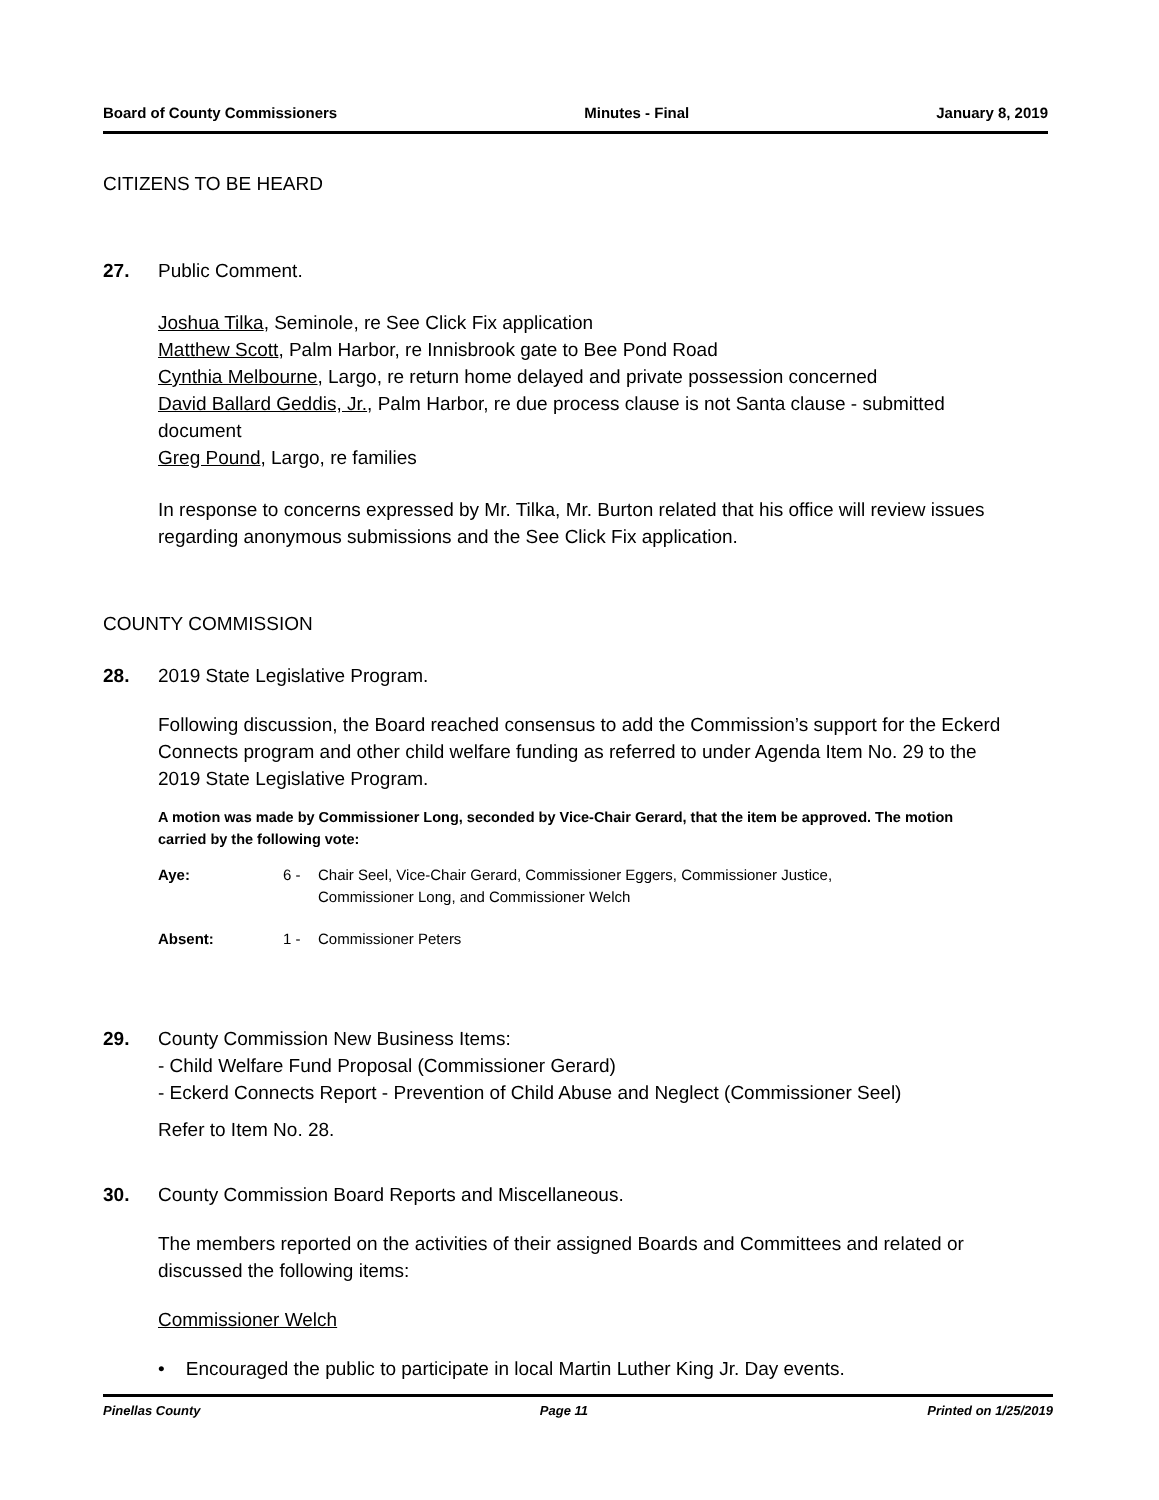Board of County Commissioners Minutes - Final January 8, 2019
CITIZENS TO BE HEARD
27. Public Comment.
Joshua Tilka, Seminole, re See Click Fix application
Matthew Scott, Palm Harbor, re Innisbrook gate to Bee Pond Road
Cynthia Melbourne, Largo, re return home delayed and private possession concerned
David Ballard Geddis, Jr., Palm Harbor, re due process clause is not Santa clause - submitted document
Greg Pound, Largo, re families
In response to concerns expressed by Mr. Tilka, Mr. Burton related that his office will review issues regarding anonymous submissions and the See Click Fix application.
COUNTY COMMISSION
28. 2019 State Legislative Program.
Following discussion, the Board reached consensus to add the Commission’s support for the Eckerd Connects program and other child welfare funding as referred to under Agenda Item No. 29 to the 2019 State Legislative Program.
A motion was made by Commissioner Long, seconded by Vice-Chair Gerard, that the item be approved. The motion carried by the following vote:
Aye: 6 - Chair Seel, Vice-Chair Gerard, Commissioner Eggers, Commissioner Justice,
Commissioner Long, and Commissioner Welch
Absent: 1 - Commissioner Peters
29. County Commission New Business Items:
- Child Welfare Fund Proposal (Commissioner Gerard)
- Eckerd Connects Report - Prevention of Child Abuse and Neglect (Commissioner Seel)
Refer to Item No. 28.
30. County Commission Board Reports and Miscellaneous.
The members reported on the activities of their assigned Boards and Committees and related or discussed the following items:
Commissioner Welch
• Encouraged the public to participate in local Martin Luther King Jr. Day events.
Pinellas County Page 11 Printed on 1/25/2019